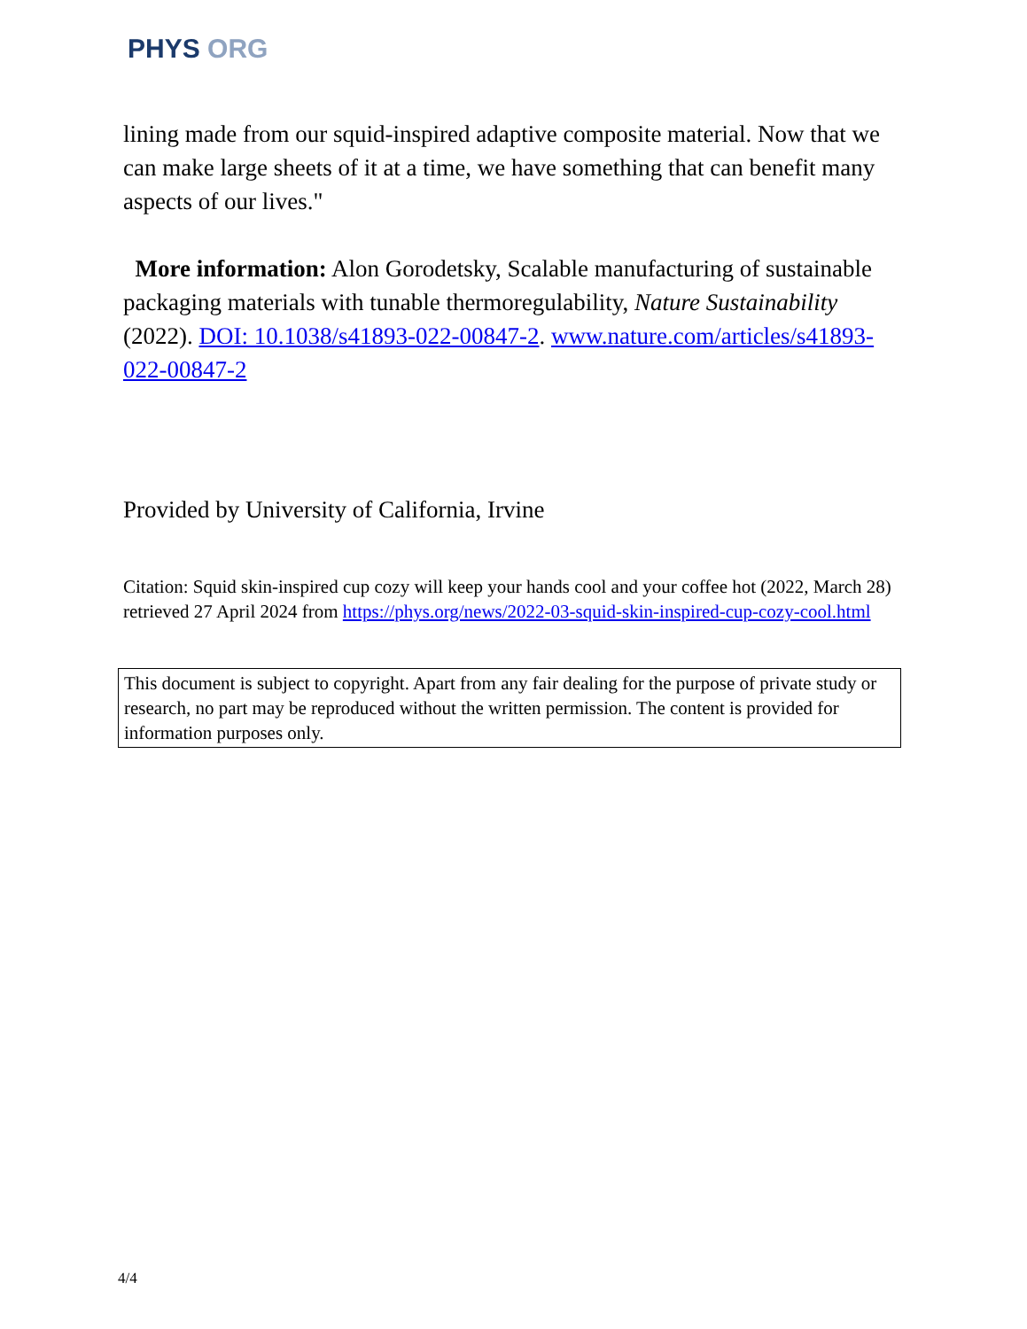PHYS ORG
lining made from our squid-inspired adaptive composite material. Now that we can make large sheets of it at a time, we have something that can benefit many aspects of our lives."
More information: Alon Gorodetsky, Scalable manufacturing of sustainable packaging materials with tunable thermoregulability, Nature Sustainability (2022). DOI: 10.1038/s41893-022-00847-2. www.nature.com/articles/s41893-022-00847-2
Provided by University of California, Irvine
Citation: Squid skin-inspired cup cozy will keep your hands cool and your coffee hot (2022, March 28) retrieved 27 April 2024 from https://phys.org/news/2022-03-squid-skin-inspired-cup-cozy-cool.html
This document is subject to copyright. Apart from any fair dealing for the purpose of private study or research, no part may be reproduced without the written permission. The content is provided for information purposes only.
4/4